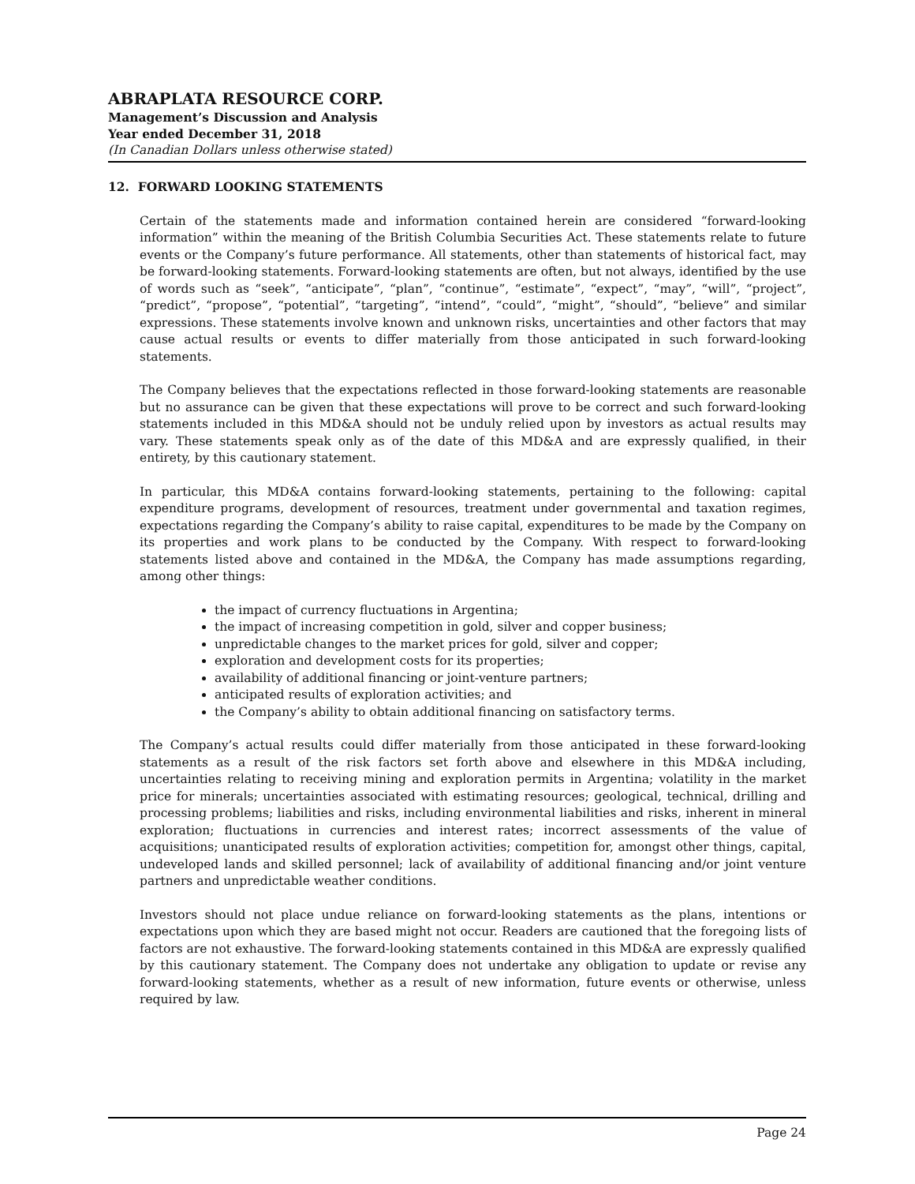ABRAPLATA RESOURCE CORP.
Management’s Discussion and Analysis
Year ended December 31, 2018
(In Canadian Dollars unless otherwise stated)
12. FORWARD LOOKING STATEMENTS
Certain of the statements made and information contained herein are considered “forward-looking information” within the meaning of the British Columbia Securities Act. These statements relate to future events or the Company’s future performance. All statements, other than statements of historical fact, may be forward-looking statements. Forward-looking statements are often, but not always, identified by the use of words such as “seek”, “anticipate”, “plan”, “continue”, “estimate”, “expect”, “may”, “will”, “project”, “predict”, “propose”, “potential”, “targeting”, “intend”, “could”, “might”, “should”, “believe” and similar expressions. These statements involve known and unknown risks, uncertainties and other factors that may cause actual results or events to differ materially from those anticipated in such forward-looking statements.
The Company believes that the expectations reflected in those forward-looking statements are reasonable but no assurance can be given that these expectations will prove to be correct and such forward-looking statements included in this MD&A should not be unduly relied upon by investors as actual results may vary. These statements speak only as of the date of this MD&A and are expressly qualified, in their entirety, by this cautionary statement.
In particular, this MD&A contains forward-looking statements, pertaining to the following: capital expenditure programs, development of resources, treatment under governmental and taxation regimes, expectations regarding the Company’s ability to raise capital, expenditures to be made by the Company on its properties and work plans to be conducted by the Company. With respect to forward-looking statements listed above and contained in the MD&A, the Company has made assumptions regarding, among other things:
the impact of currency fluctuations in Argentina;
the impact of increasing competition in gold, silver and copper business;
unpredictable changes to the market prices for gold, silver and copper;
exploration and development costs for its properties;
availability of additional financing or joint-venture partners;
anticipated results of exploration activities; and
the Company’s ability to obtain additional financing on satisfactory terms.
The Company’s actual results could differ materially from those anticipated in these forward-looking statements as a result of the risk factors set forth above and elsewhere in this MD&A including, uncertainties relating to receiving mining and exploration permits in Argentina; volatility in the market price for minerals; uncertainties associated with estimating resources; geological, technical, drilling and processing problems; liabilities and risks, including environmental liabilities and risks, inherent in mineral exploration; fluctuations in currencies and interest rates; incorrect assessments of the value of acquisitions; unanticipated results of exploration activities; competition for, amongst other things, capital, undeveloped lands and skilled personnel; lack of availability of additional financing and/or joint venture partners and unpredictable weather conditions.
Investors should not place undue reliance on forward-looking statements as the plans, intentions or expectations upon which they are based might not occur. Readers are cautioned that the foregoing lists of factors are not exhaustive. The forward-looking statements contained in this MD&A are expressly qualified by this cautionary statement. The Company does not undertake any obligation to update or revise any forward-looking statements, whether as a result of new information, future events or otherwise, unless required by law.
Page 24